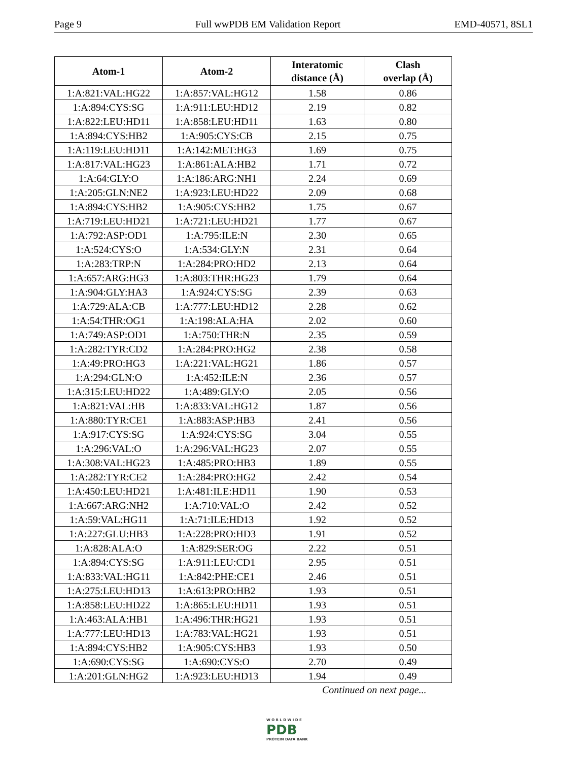Page 9 Full wwPDB EM Validation Report EMD-40571, 8SL1
| Atom-1 | Atom-2 | Interatomic distance (Å) | Clash overlap (Å) |
| --- | --- | --- | --- |
| 1:A:821:VAL:HG22 | 1:A:857:VAL:HG12 | 1.58 | 0.86 |
| 1:A:894:CYS:SG | 1:A:911:LEU:HD12 | 2.19 | 0.82 |
| 1:A:822:LEU:HD11 | 1:A:858:LEU:HD11 | 1.63 | 0.80 |
| 1:A:894:CYS:HB2 | 1:A:905:CYS:CB | 2.15 | 0.75 |
| 1:A:119:LEU:HD11 | 1:A:142:MET:HG3 | 1.69 | 0.75 |
| 1:A:817:VAL:HG23 | 1:A:861:ALA:HB2 | 1.71 | 0.72 |
| 1:A:64:GLY:O | 1:A:186:ARG:NH1 | 2.24 | 0.69 |
| 1:A:205:GLN:NE2 | 1:A:923:LEU:HD22 | 2.09 | 0.68 |
| 1:A:894:CYS:HB2 | 1:A:905:CYS:HB2 | 1.75 | 0.67 |
| 1:A:719:LEU:HD21 | 1:A:721:LEU:HD21 | 1.77 | 0.67 |
| 1:A:792:ASP:OD1 | 1:A:795:ILE:N | 2.30 | 0.65 |
| 1:A:524:CYS:O | 1:A:534:GLY:N | 2.31 | 0.64 |
| 1:A:283:TRP:N | 1:A:284:PRO:HD2 | 2.13 | 0.64 |
| 1:A:657:ARG:HG3 | 1:A:803:THR:HG23 | 1.79 | 0.64 |
| 1:A:904:GLY:HA3 | 1:A:924:CYS:SG | 2.39 | 0.63 |
| 1:A:729:ALA:CB | 1:A:777:LEU:HD12 | 2.28 | 0.62 |
| 1:A:54:THR:OG1 | 1:A:198:ALA:HA | 2.02 | 0.60 |
| 1:A:749:ASP:OD1 | 1:A:750:THR:N | 2.35 | 0.59 |
| 1:A:282:TYR:CD2 | 1:A:284:PRO:HG2 | 2.38 | 0.58 |
| 1:A:49:PRO:HG3 | 1:A:221:VAL:HG21 | 1.86 | 0.57 |
| 1:A:294:GLN:O | 1:A:452:ILE:N | 2.36 | 0.57 |
| 1:A:315:LEU:HD22 | 1:A:489:GLY:O | 2.05 | 0.56 |
| 1:A:821:VAL:HB | 1:A:833:VAL:HG12 | 1.87 | 0.56 |
| 1:A:880:TYR:CE1 | 1:A:883:ASP:HB3 | 2.41 | 0.56 |
| 1:A:917:CYS:SG | 1:A:924:CYS:SG | 3.04 | 0.55 |
| 1:A:296:VAL:O | 1:A:296:VAL:HG23 | 2.07 | 0.55 |
| 1:A:308:VAL:HG23 | 1:A:485:PRO:HB3 | 1.89 | 0.55 |
| 1:A:282:TYR:CE2 | 1:A:284:PRO:HG2 | 2.42 | 0.54 |
| 1:A:450:LEU:HD21 | 1:A:481:ILE:HD11 | 1.90 | 0.53 |
| 1:A:667:ARG:NH2 | 1:A:710:VAL:O | 2.42 | 0.52 |
| 1:A:59:VAL:HG11 | 1:A:71:ILE:HD13 | 1.92 | 0.52 |
| 1:A:227:GLU:HB3 | 1:A:228:PRO:HD3 | 1.91 | 0.52 |
| 1:A:828:ALA:O | 1:A:829:SER:OG | 2.22 | 0.51 |
| 1:A:894:CYS:SG | 1:A:911:LEU:CD1 | 2.95 | 0.51 |
| 1:A:833:VAL:HG11 | 1:A:842:PHE:CE1 | 2.46 | 0.51 |
| 1:A:275:LEU:HD13 | 1:A:613:PRO:HB2 | 1.93 | 0.51 |
| 1:A:858:LEU:HD22 | 1:A:865:LEU:HD11 | 1.93 | 0.51 |
| 1:A:463:ALA:HB1 | 1:A:496:THR:HG21 | 1.93 | 0.51 |
| 1:A:777:LEU:HD13 | 1:A:783:VAL:HG21 | 1.93 | 0.51 |
| 1:A:894:CYS:HB2 | 1:A:905:CYS:HB3 | 1.93 | 0.50 |
| 1:A:690:CYS:SG | 1:A:690:CYS:O | 2.70 | 0.49 |
| 1:A:201:GLN:HG2 | 1:A:923:LEU:HD13 | 1.94 | 0.49 |
Continued on next page...
W O R L D W I D E
PDB
PROTEIN DATA BANK